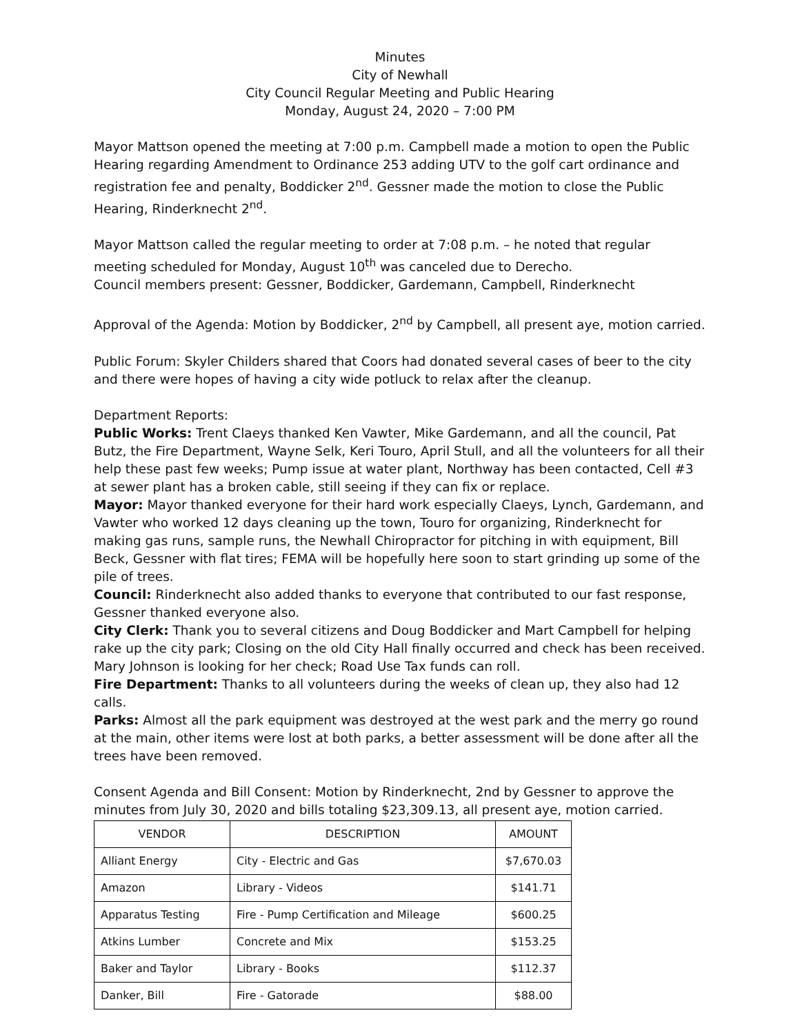Minutes
City of Newhall
City Council Regular Meeting and Public Hearing
Monday, August 24, 2020 – 7:00 PM
Mayor Mattson opened the meeting at 7:00 p.m. Campbell made a motion to open the Public Hearing regarding Amendment to Ordinance 253 adding UTV to the golf cart ordinance and registration fee and penalty, Boddicker 2<sup>nd</sup>. Gessner made the motion to close the Public Hearing, Rinderknecht 2<sup>nd</sup>.
Mayor Mattson called the regular meeting to order at 7:08 p.m. – he noted that regular meeting scheduled for Monday, August 10<sup>th</sup> was canceled due to Derecho.
Council members present: Gessner, Boddicker, Gardemann, Campbell, Rinderknecht
Approval of the Agenda: Motion by Boddicker, 2<sup>nd</sup> by Campbell, all present aye, motion carried.
Public Forum: Skyler Childers shared that Coors had donated several cases of beer to the city and there were hopes of having a city wide potluck to relax after the cleanup.
Department Reports:
Public Works: Trent Claeys thanked Ken Vawter, Mike Gardemann, and all the council, Pat Butz, the Fire Department, Wayne Selk, Keri Touro, April Stull, and all the volunteers for all their help these past few weeks; Pump issue at water plant, Northway has been contacted, Cell #3 at sewer plant has a broken cable, still seeing if they can fix or replace.
Mayor: Mayor thanked everyone for their hard work especially Claeys, Lynch, Gardemann, and Vawter who worked 12 days cleaning up the town, Touro for organizing, Rinderknecht for making gas runs, sample runs, the Newhall Chiropractor for pitching in with equipment, Bill Beck, Gessner with flat tires; FEMA will be hopefully here soon to start grinding up some of the pile of trees.
Council: Rinderknecht also added thanks to everyone that contributed to our fast response, Gessner thanked everyone also.
City Clerk: Thank you to several citizens and Doug Boddicker and Mart Campbell for helping rake up the city park; Closing on the old City Hall finally occurred and check has been received. Mary Johnson is looking for her check; Road Use Tax funds can roll.
Fire Department: Thanks to all volunteers during the weeks of clean up, they also had 12 calls.
Parks: Almost all the park equipment was destroyed at the west park and the merry go round at the main, other items were lost at both parks, a better assessment will be done after all the trees have been removed.
Consent Agenda and Bill Consent: Motion by Rinderknecht, 2nd by Gessner to approve the minutes from July 30, 2020 and bills totaling $23,309.13, all present aye, motion carried.
| VENDOR | DESCRIPTION | AMOUNT |
| --- | --- | --- |
| Alliant Energy | City - Electric and Gas | $7,670.03 |
| Amazon | Library - Videos | $141.71 |
| Apparatus Testing | Fire - Pump Certification and Mileage | $600.25 |
| Atkins Lumber | Concrete and Mix | $153.25 |
| Baker and Taylor | Library - Books | $112.37 |
| Danker, Bill | Fire - Gatorade | $88.00 |